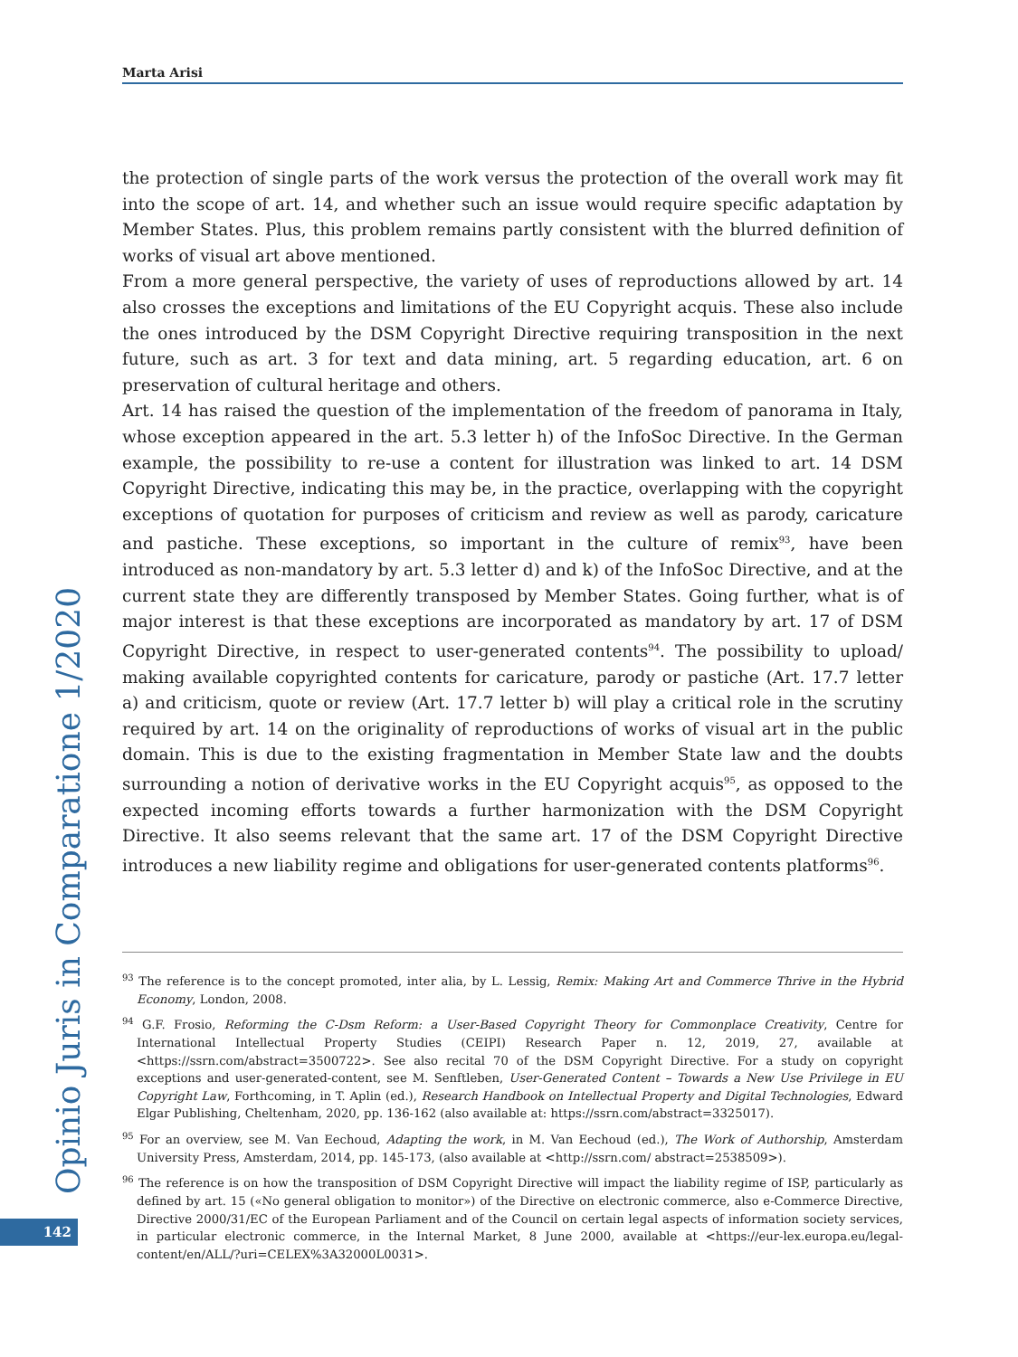Marta Arisi
the protection of single parts of the work versus the protection of the overall work may fit into the scope of art. 14, and whether such an issue would require specific adaptation by Member States. Plus, this problem remains partly consistent with the blurred definition of works of visual art above mentioned.
From a more general perspective, the variety of uses of reproductions allowed by art. 14 also crosses the exceptions and limitations of the EU Copyright acquis. These also include the ones introduced by the DSM Copyright Directive requiring transposition in the next future, such as art. 3 for text and data mining, art. 5 regarding education, art. 6 on preservation of cultural heritage and others.
Art. 14 has raised the question of the implementation of the freedom of panorama in Italy, whose exception appeared in the art. 5.3 letter h) of the InfoSoc Directive. In the German example, the possibility to re-use a content for illustration was linked to art. 14 DSM Copyright Directive, indicating this may be, in the practice, overlapping with the copyright exceptions of quotation for purposes of criticism and review as well as parody, caricature and pastiche. These exceptions, so important in the culture of remix<sup>93</sup>, have been introduced as non-mandatory by art. 5.3 letter d) and k) of the InfoSoc Directive, and at the current state they are differently transposed by Member States. Going further, what is of major interest is that these exceptions are incorporated as mandatory by art. 17 of DSM Copyright Directive, in respect to user-generated contents<sup>94</sup>. The possibility to upload/ making available copyrighted contents for caricature, parody or pastiche (Art. 17.7 letter a) and criticism, quote or review (Art. 17.7 letter b) will play a critical role in the scrutiny required by art. 14 on the originality of reproductions of works of visual art in the public domain. This is due to the existing fragmentation in Member State law and the doubts surrounding a notion of derivative works in the EU Copyright acquis<sup>95</sup>, as opposed to the expected incoming efforts towards a further harmonization with the DSM Copyright Directive. It also seems relevant that the same art. 17 of the DSM Copyright Directive introduces a new liability regime and obligations for user-generated contents platforms<sup>96</sup>.
<sup>93</sup> The reference is to the concept promoted, inter alia, by L. Lessig, Remix: Making Art and Commerce Thrive in the Hybrid Economy, London, 2008.
<sup>94</sup> G.F. Frosio, Reforming the C-Dsm Reform: a User-Based Copyright Theory for Commonplace Creativity, Centre for International Intellectual Property Studies (CEIPI) Research Paper n. 12, 2019, 27, available at <https://ssrn.com/abstract=3500722>. See also recital 70 of the DSM Copyright Directive. For a study on copyright exceptions and user-generated-content, see M. Senftleben, User-Generated Content – Towards a New Use Privilege in EU Copyright Law, Forthcoming, in T. Aplin (ed.), Research Handbook on Intellectual Property and Digital Technologies, Edward Elgar Publishing, Cheltenham, 2020, pp. 136-162 (also available at: https://ssrn.com/abstract=3325017).
<sup>95</sup> For an overview, see M. Van Eechoud, Adapting the work, in M. Van Eechoud (ed.), The Work of Authorship, Amsterdam University Press, Amsterdam, 2014, pp. 145-173, (also available at <http://ssrn.com/ abstract=2538509>).
<sup>96</sup> The reference is on how the transposition of DSM Copyright Directive will impact the liability regime of ISP, particularly as defined by art. 15 («No general obligation to monitor») of the Directive on electronic commerce, also e-Commerce Directive, Directive 2000/31/EC of the European Parliament and of the Council on certain legal aspects of information society services, in particular electronic commerce, in the Internal Market, 8 June 2000, available at <https://eur-lex.europa.eu/legal-content/en/ALL/?uri=CELEX%3A32000L0031>.
Opinio Juris in Comparatione 1/2020
142